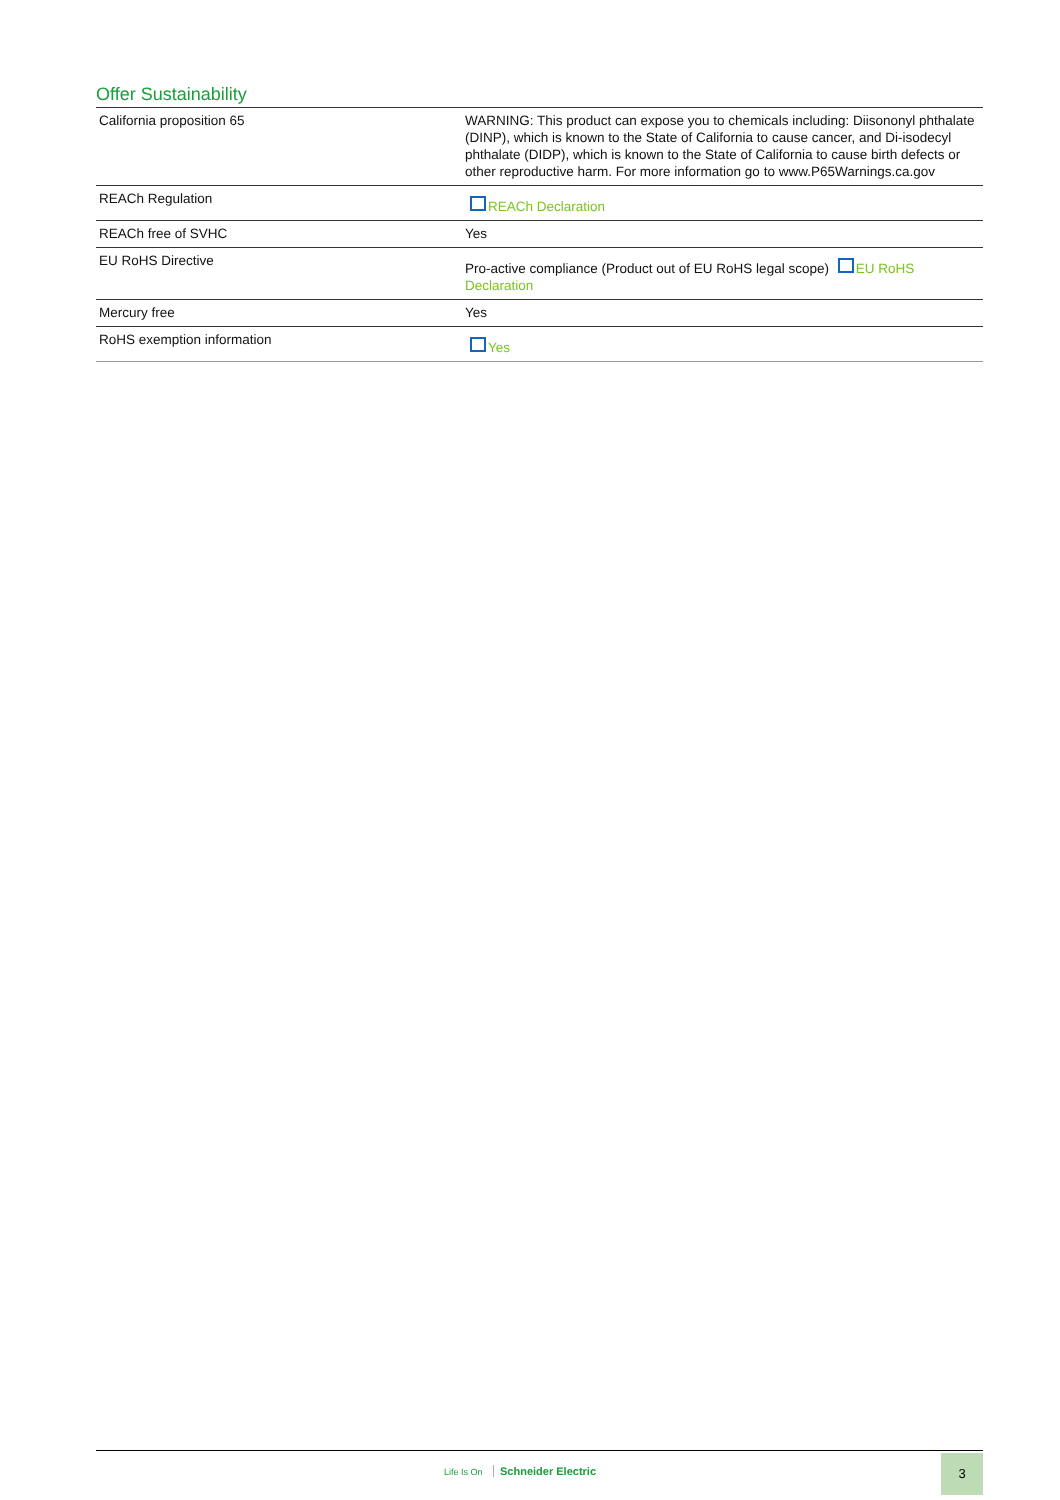Offer Sustainability
| California proposition 65 | WARNING: This product can expose you to chemicals including: Diisononyl phthalate (DINP), which is known to the State of California to cause cancer, and Di-isodecyl phthalate (DIDP), which is known to the State of California to cause birth defects or other reproductive harm. For more information go to www.P65Warnings.ca.gov |
| REACh Regulation | REACh Declaration |
| REACh free of SVHC | Yes |
| EU RoHS Directive | Pro-active compliance (Product out of EU RoHS legal scope) EU RoHS Declaration |
| Mercury free | Yes |
| RoHS exemption information | Yes |
Life Is On Schneider Electric
3